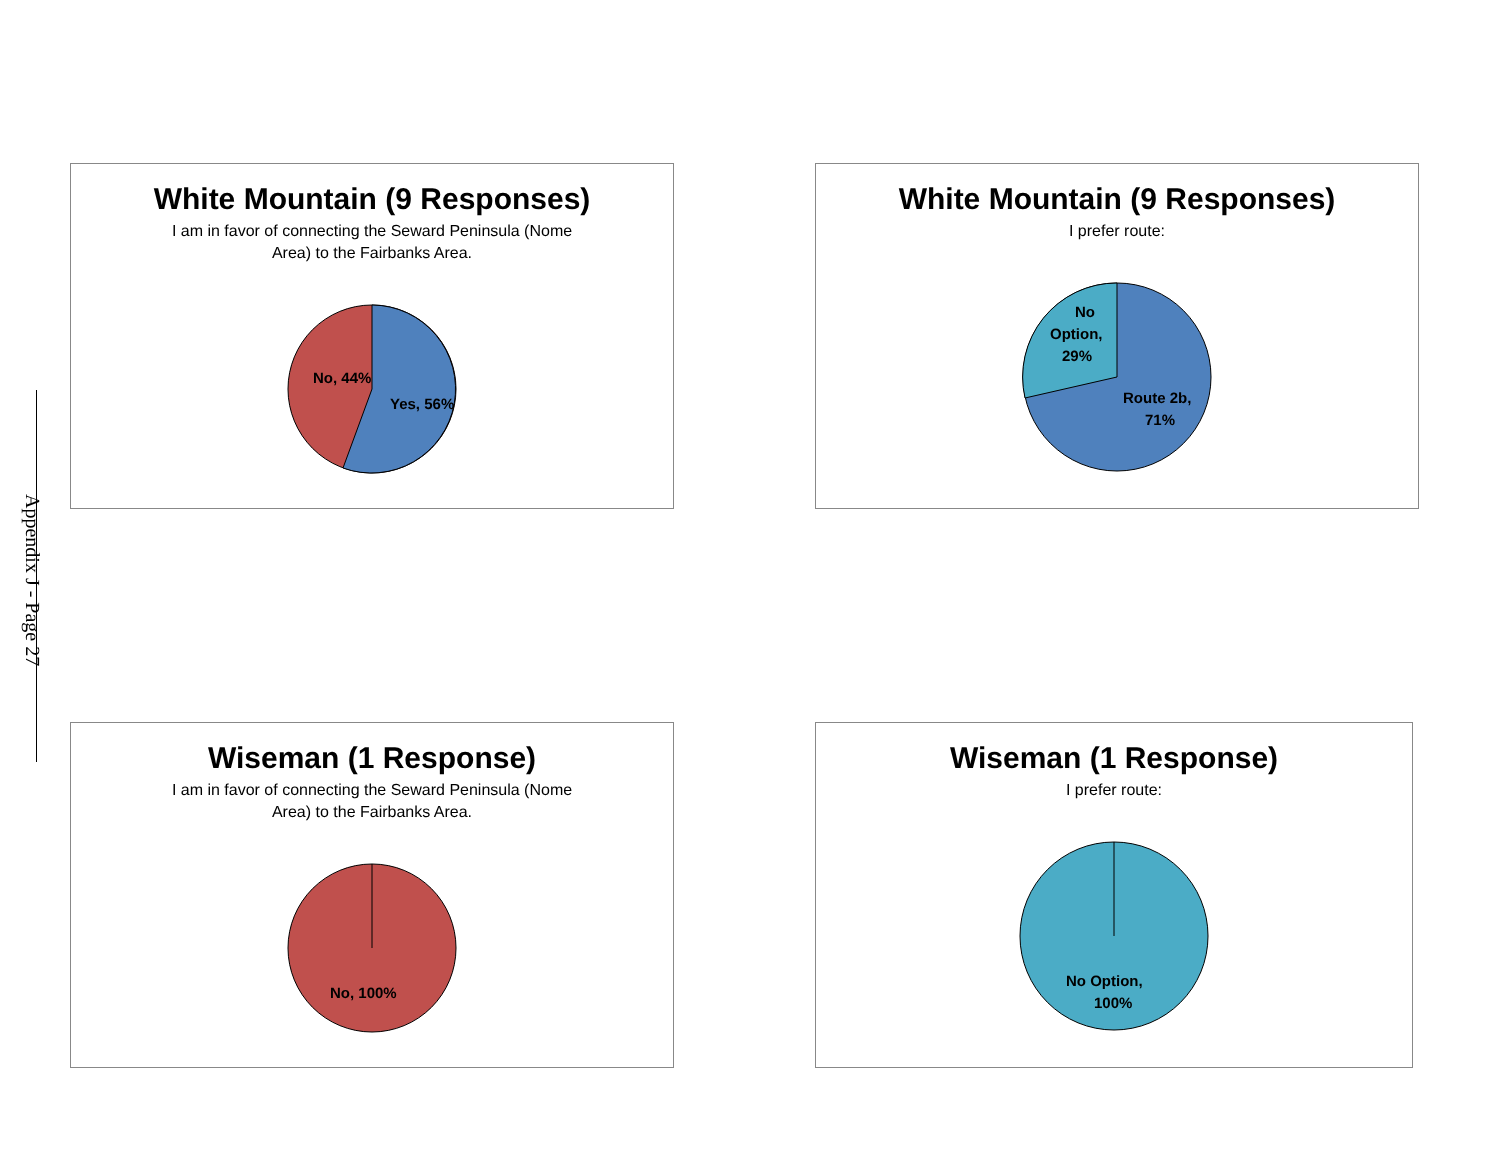Appendix J - Page 27
White Mountain (9 Responses)
I am in favor of connecting the Seward Peninsula (Nome
Area) to the Fairbanks Area.
No, 44%
Yes, 56%
White Mountain (9 Responses)
I prefer route:
No
Option,
29%
Route 2b,
71%
Wiseman (1 Response)
I am in favor of connecting the Seward Peninsula (Nome
Area) to the Fairbanks Area.
No, 100%
Wiseman (1 Response)
I prefer route:
No Option,
100%